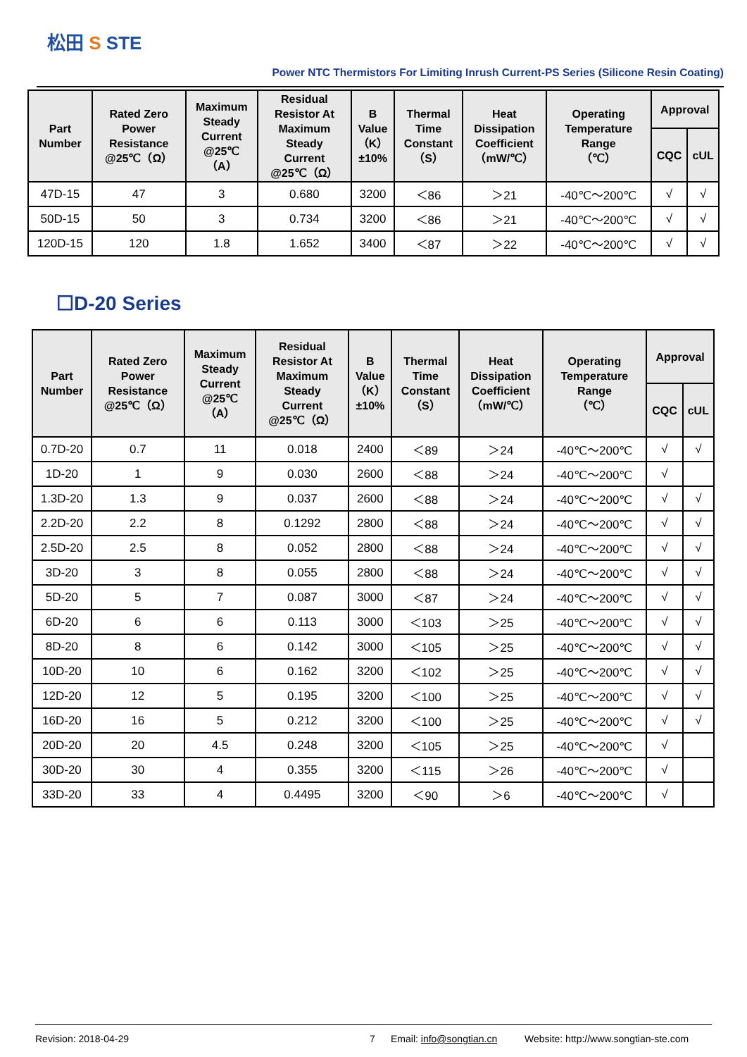松田 S STE
Power NTC Thermistors For Limiting Inrush Current-PS Series (Silicone Resin Coating)
| Part Number | Rated Zero Power Resistance @25℃（Ω） | Maximum Steady Current @25℃ （A） | Residual Resistor At Maximum Steady Current @25℃（Ω） | B Value （K） ±10% | Thermal Time Constant （S） | Heat Dissipation Coefficient （mW/℃） | Operating Temperature Range （℃） | Approval | |
| --- | --- | --- | --- | --- | --- | --- | --- | --- | --- |
| | | | | | | | | CQC | cUL |
| 47D-15 | 47 | 3 | 0.680 | 3200 | ＜86 | ＞21 | -40℃～200℃ | √ | √ |
| 50D-15 | 50 | 3 | 0.734 | 3200 | ＜86 | ＞21 | -40℃～200℃ | √ | √ |
| 120D-15 | 120 | 1.8 | 1.652 | 3400 | ＜87 | ＞22 | -40℃～200℃ | √ | √ |
☐D-20 Series
| Part Number | Rated Zero Power Resistance @25℃（Ω） | Maximum Steady Current @25℃ （A） | Residual Resistor At Maximum Steady Current @25℃（Ω） | B Value （K） ±10% | Thermal Time Constant （S） | Heat Dissipation Coefficient （mW/℃） | Operating Temperature Range （℃） | Approval | |
| --- | --- | --- | --- | --- | --- | --- | --- | --- | --- |
| | | | | | | | | CQC | cUL |
| 0.7D-20 | 0.7 | 11 | 0.018 | 2400 | ＜89 | ＞24 | -40℃～200℃ | √ | √ |
| 1D-20 | 1 | 9 | 0.030 | 2600 | ＜88 | ＞24 | -40℃～200℃ | √ | |
| 1.3D-20 | 1.3 | 9 | 0.037 | 2600 | ＜88 | ＞24 | -40℃～200℃ | √ | √ |
| 2.2D-20 | 2.2 | 8 | 0.1292 | 2800 | ＜88 | ＞24 | -40℃～200℃ | √ | √ |
| 2.5D-20 | 2.5 | 8 | 0.052 | 2800 | ＜88 | ＞24 | -40℃～200℃ | √ | √ |
| 3D-20 | 3 | 8 | 0.055 | 2800 | ＜88 | ＞24 | -40℃～200℃ | √ | √ |
| 5D-20 | 5 | 7 | 0.087 | 3000 | ＜87 | ＞24 | -40℃～200℃ | √ | √ |
| 6D-20 | 6 | 6 | 0.113 | 3000 | ＜103 | ＞25 | -40℃～200℃ | √ | √ |
| 8D-20 | 8 | 6 | 0.142 | 3000 | ＜105 | ＞25 | -40℃～200℃ | √ | √ |
| 10D-20 | 10 | 6 | 0.162 | 3200 | ＜102 | ＞25 | -40℃～200℃ | √ | √ |
| 12D-20 | 12 | 5 | 0.195 | 3200 | ＜100 | ＞25 | -40℃～200℃ | √ | √ |
| 16D-20 | 16 | 5 | 0.212 | 3200 | ＜100 | ＞25 | -40℃～200℃ | √ | √ |
| 20D-20 | 20 | 4.5 | 0.248 | 3200 | ＜105 | ＞25 | -40℃～200℃ | √ | |
| 30D-20 | 30 | 4 | 0.355 | 3200 | ＜115 | ＞26 | -40℃～200℃ | √ | |
| 33D-20 | 33 | 4 | 0.4495 | 3200 | ＜90 | ＞6 | -40℃～200℃ | √ | |
Revision: 2018-04-29 7 Email: info@songtian.cn Website: http://www.songtian-ste.com